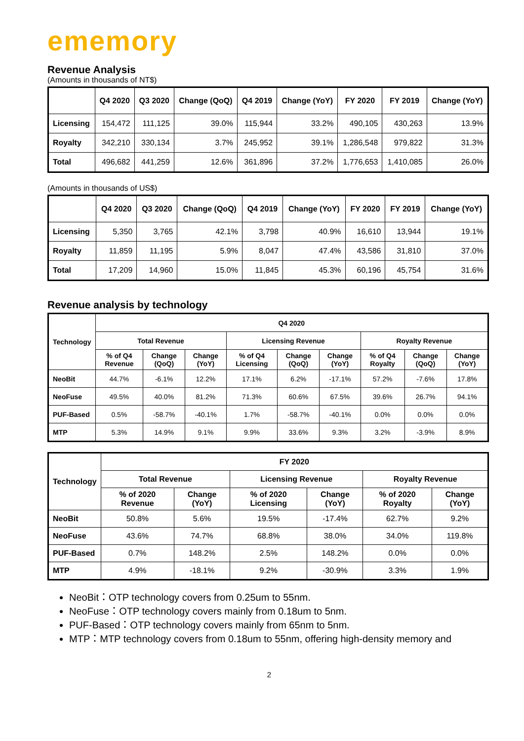ememory
Revenue Analysis
(Amounts in thousands of NT$)
| | Q4 2020 | Q3 2020 | Change (QoQ) | Q4 2019 | Change (YoY) | FY 2020 | FY 2019 | Change (YoY) |
| --- | --- | --- | --- | --- | --- | --- | --- | --- |
| Licensing | 154,472 | 111,125 | 39.0% | 115,944 | 33.2% | 490,105 | 430,263 | 13.9% |
| Royalty | 342,210 | 330,134 | 3.7% | 245,952 | 39.1% | 1,286,548 | 979,822 | 31.3% |
| Total | 496,682 | 441,259 | 12.6% | 361,896 | 37.2% | 1,776,653 | 1,410,085 | 26.0% |
(Amounts in thousands of US$)
| | Q4 2020 | Q3 2020 | Change (QoQ) | Q4 2019 | Change (YoY) | FY 2020 | FY 2019 | Change (YoY) |
| --- | --- | --- | --- | --- | --- | --- | --- | --- |
| Licensing | 5,350 | 3,765 | 42.1% | 3,798 | 40.9% | 16,610 | 13,944 | 19.1% |
| Royalty | 11,859 | 11,195 | 5.9% | 8,047 | 47.4% | 43,586 | 31,810 | 37.0% |
| Total | 17,209 | 14,960 | 15.0% | 11,845 | 45.3% | 60,196 | 45,754 | 31.6% |
Revenue analysis by technology
| Technology | Q4 2020 | | | | | | | | |
| --- | --- | --- | --- | --- | --- | --- | --- | --- | --- |
| | Total Revenue | | | Licensing Revenue | | | Royalty Revenue | | |
| | % of Q4 Revenue | Change (QoQ) | Change (YoY) | % of Q4 Licensing | Change (QoQ) | Change (YoY) | % of Q4 Royalty | Change (QoQ) | Change (YoY) |
| NeoBit | 44.7% | -6.1% | 12.2% | 17.1% | 6.2% | -17.1% | 57.2% | -7.6% | 17.8% |
| NeoFuse | 49.5% | 40.0% | 81.2% | 71.3% | 60.6% | 67.5% | 39.6% | 26.7% | 94.1% |
| PUF-Based | 0.5% | -58.7% | -40.1% | 1.7% | -58.7% | -40.1% | 0.0% | 0.0% | 0.0% |
| MTP | 5.3% | 14.9% | 9.1% | 9.9% | 33.6% | 9.3% | 3.2% | -3.9% | 8.9% |
| Technology | FY 2020 | | | | | |
| --- | --- | --- | --- | --- | --- | --- |
| | Total Revenue | | Licensing Revenue | | Royalty Revenue | |
| | % of 2020 Revenue | Change (YoY) | % of 2020 Licensing | Change (YoY) | % of 2020 Royalty | Change (YoY) |
| NeoBit | 50.8% | 5.6% | 19.5% | -17.4% | 62.7% | 9.2% |
| NeoFuse | 43.6% | 74.7% | 68.8% | 38.0% | 34.0% | 119.8% |
| PUF-Based | 0.7% | 148.2% | 2.5% | 148.2% | 0.0% | 0.0% |
| MTP | 4.9% | -18.1% | 9.2% | -30.9% | 3.3% | 1.9% |
NeoBit：OTP technology covers from 0.25um to 55nm.
NeoFuse：OTP technology covers mainly from 0.18um to 5nm.
PUF-Based：OTP technology covers mainly from 65nm to 5nm.
MTP：MTP technology covers from 0.18um to 55nm, offering high-density memory and
2